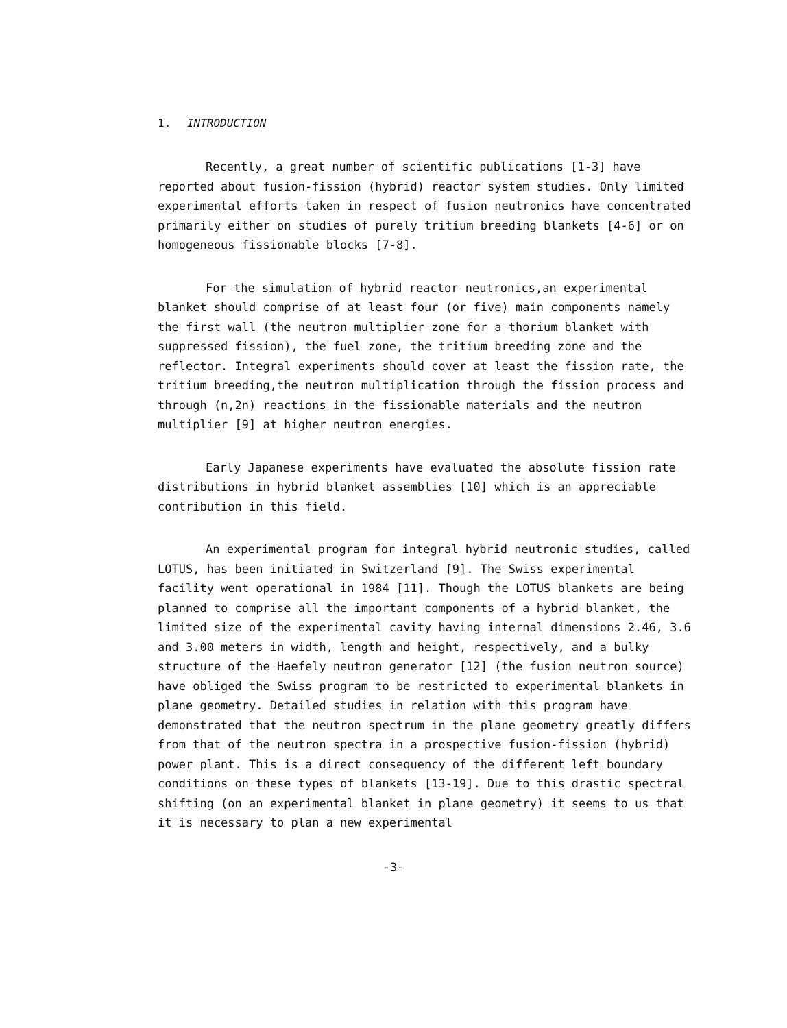1. INTRODUCTION
Recently, a great number of scientific publications [1-3] have reported about fusion-fission (hybrid) reactor system studies. Only limited experimental efforts taken in respect of fusion neutronics have concentrated primarily either on studies of purely tritium breeding blankets [4-6] or on homogeneous fissionable blocks [7-8].
For the simulation of hybrid reactor neutronics,an experimental blanket should comprise of at least four (or five) main components namely the first wall (the neutron multiplier zone for a thorium blanket with suppressed fission), the fuel zone, the tritium breeding zone and the reflector. Integral experiments should cover at least the fission rate, the tritium breeding,the neutron multiplication through the fission process and through (n,2n) reactions in the fissionable materials and the neutron multiplier [9] at higher neutron energies.
Early Japanese experiments have evaluated the absolute fission rate distributions in hybrid blanket assemblies [10] which is an appreciable contribution in this field.
An experimental program for integral hybrid neutronic studies, called LOTUS, has been initiated in Switzerland [9]. The Swiss experimental facility went operational in 1984 [11]. Though the LOTUS blankets are being planned to comprise all the important components of a hybrid blanket, the limited size of the experimental cavity having internal dimensions 2.46, 3.6 and 3.00 meters in width, length and height, respectively, and a bulky structure of the Haefely neutron generator [12] (the fusion neutron source) have obliged the Swiss program to be restricted to experimental blankets in plane geometry. Detailed studies in relation with this program have demonstrated that the neutron spectrum in the plane geometry greatly differs from that of the neutron spectra in a prospective fusion-fission (hybrid) power plant. This is a direct consequency of the different left boundary conditions on these types of blankets [13-19]. Due to this drastic spectral shifting (on an experimental blanket in plane geometry) it seems to us that it is necessary to plan a new experimental
-3-